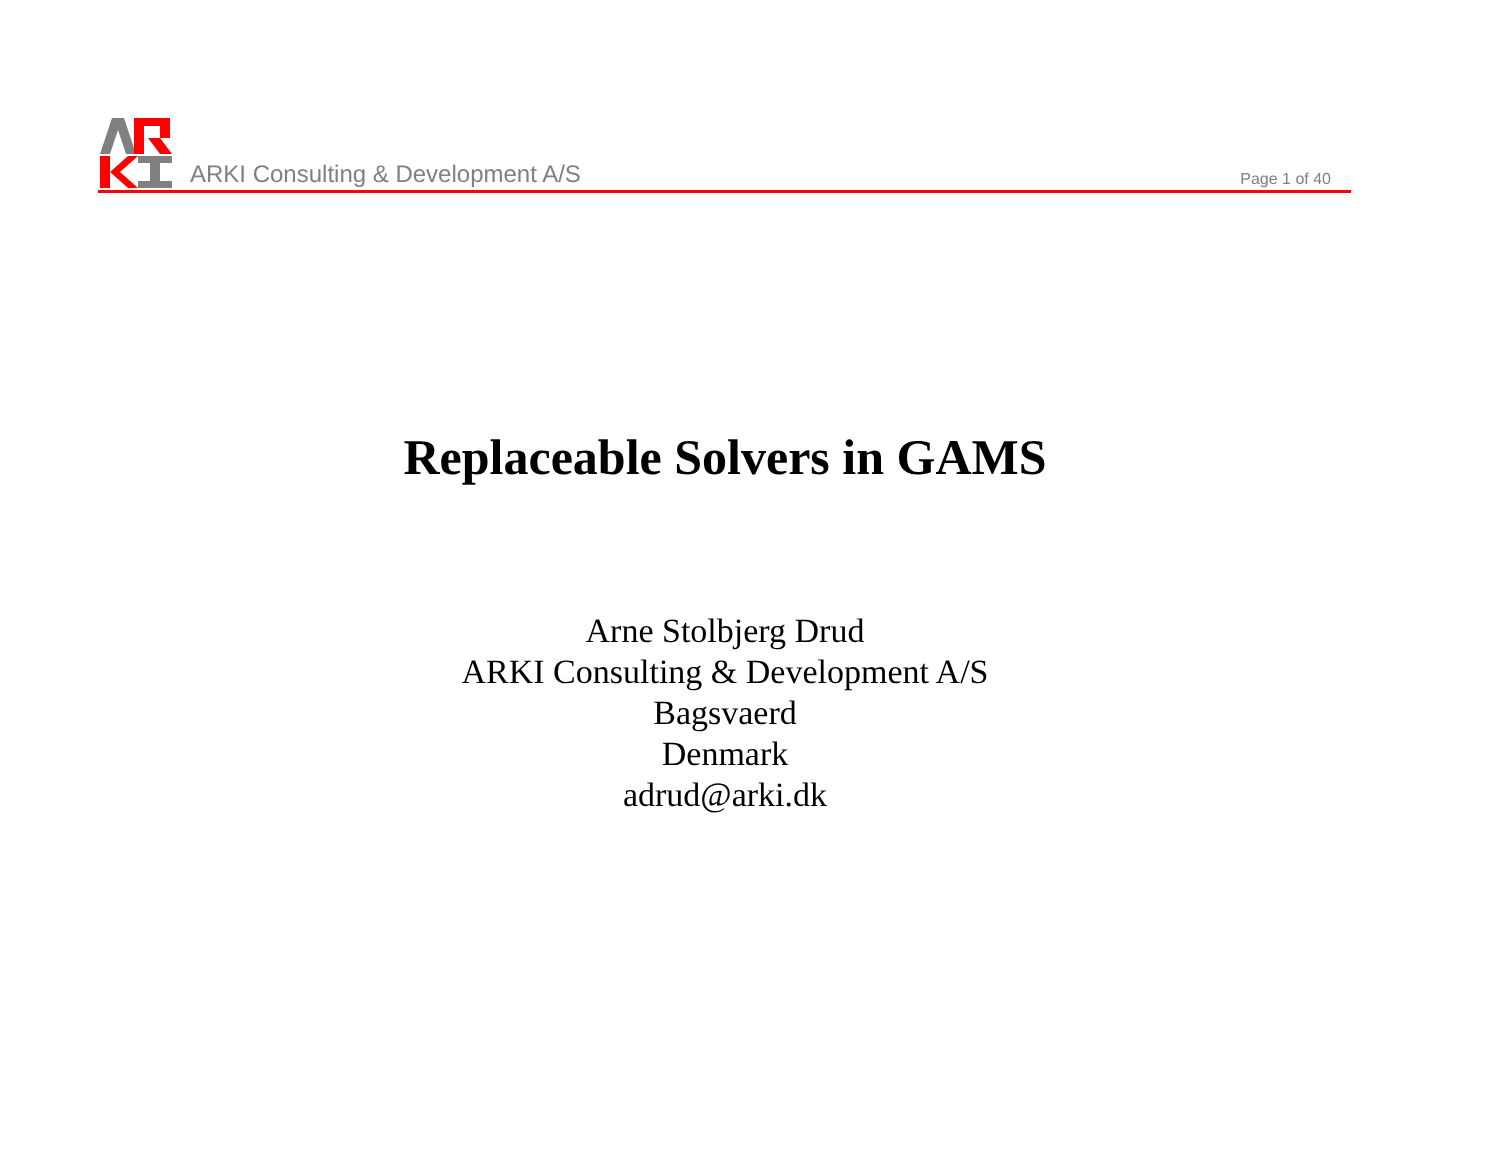ARKI Consulting & Development A/S
Page 1 of 40
Replaceable Solvers in GAMS
Arne Stolbjerg Drud
ARKI Consulting & Development A/S
Bagsvaerd
Denmark
adrud@arki.dk